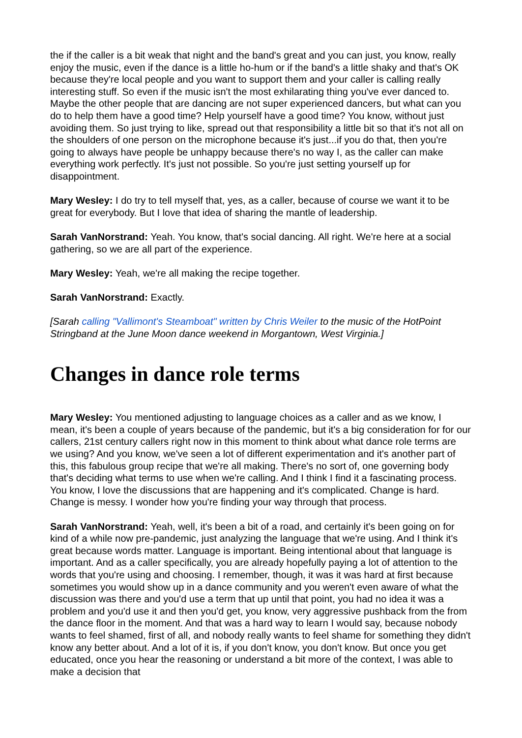the if the caller is a bit weak that night and the band's great and you can just, you know, really enjoy the music, even if the dance is a little ho-hum or if the band's a little shaky and that's OK because they're local people and you want to support them and your caller is calling really interesting stuff. So even if the music isn't the most exhilarating thing you've ever danced to. Maybe the other people that are dancing are not super experienced dancers, but what can you do to help them have a good time? Help yourself have a good time? You know, without just avoiding them. So just trying to like, spread out that responsibility a little bit so that it's not all on the shoulders of one person on the microphone because it's just...if you do that, then you're going to always have people be unhappy because there's no way I, as the caller can make everything work perfectly. It's just not possible. So you're just setting yourself up for disappointment.
Mary Wesley: I do try to tell myself that, yes, as a caller, because of course we want it to be great for everybody. But I love that idea of sharing the mantle of leadership.
Sarah VanNorstrand: Yeah. You know, that's social dancing. All right. We're here at a social gathering, so we are all part of the experience.
Mary Wesley: Yeah, we're all making the recipe together.
Sarah VanNorstrand: Exactly.
[Sarah calling "Vallimont's Steamboat" written by Chris Weiler to the music of the HotPoint Stringband at the June Moon dance weekend in Morgantown, West Virginia.]
Changes in dance role terms
Mary Wesley: You mentioned adjusting to language choices as a caller and as we know, I mean, it's been a couple of years because of the pandemic, but it's a big consideration for for our callers, 21st century callers right now in this moment to think about what dance role terms are we using? And you know, we've seen a lot of different experimentation and it's another part of this, this fabulous group recipe that we're all making. There's no sort of, one governing body that's deciding what terms to use when we're calling. And I think I find it a fascinating process. You know, I love the discussions that are happening and it's complicated. Change is hard. Change is messy. I wonder how you're finding your way through that process.
Sarah VanNorstrand: Yeah, well, it's been a bit of a road, and certainly it's been going on for kind of a while now pre-pandemic, just analyzing the language that we're using. And I think it's great because words matter. Language is important. Being intentional about that language is important. And as a caller specifically, you are already hopefully paying a lot of attention to the words that you're using and choosing. I remember, though, it was it was hard at first because sometimes you would show up in a dance community and you weren't even aware of what the discussion was there and you'd use a term that up until that point, you had no idea it was a problem and you'd use it and then you'd get, you know, very aggressive pushback from the from the dance floor in the moment. And that was a hard way to learn I would say, because nobody wants to feel shamed, first of all, and nobody really wants to feel shame for something they didn't know any better about. And a lot of it is, if you don't know, you don't know. But once you get educated, once you hear the reasoning or understand a bit more of the context, I was able to make a decision that